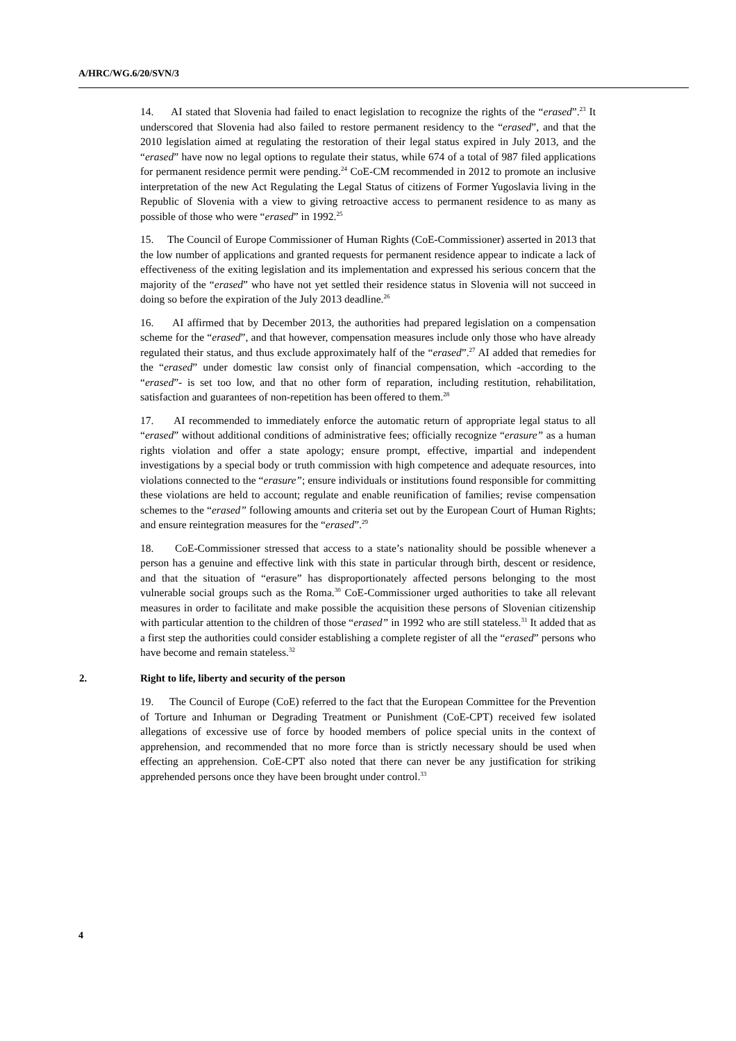A/HRC/WG.6/20/SVN/3
14. AI stated that Slovenia had failed to enact legislation to recognize the rights of the “erased”.<sup>23</sup> It underscored that Slovenia had also failed to restore permanent residency to the “erased”, and that the 2010 legislation aimed at regulating the restoration of their legal status expired in July 2013, and the “erased” have now no legal options to regulate their status, while 674 of a total of 987 filed applications for permanent residence permit were pending.<sup>24</sup> CoE-CM recommended in 2012 to promote an inclusive interpretation of the new Act Regulating the Legal Status of citizens of Former Yugoslavia living in the Republic of Slovenia with a view to giving retroactive access to permanent residence to as many as possible of those who were “erased” in 1992.<sup>25</sup>
15. The Council of Europe Commissioner of Human Rights (CoE-Commissioner) asserted in 2013 that the low number of applications and granted requests for permanent residence appear to indicate a lack of effectiveness of the exiting legislation and its implementation and expressed his serious concern that the majority of the “erased” who have not yet settled their residence status in Slovenia will not succeed in doing so before the expiration of the July 2013 deadline.<sup>26</sup>
16. AI affirmed that by December 2013, the authorities had prepared legislation on a compensation scheme for the “erased”, and that however, compensation measures include only those who have already regulated their status, and thus exclude approximately half of the “erased”.<sup>27</sup> AI added that remedies for the “erased” under domestic law consist only of financial compensation, which -according to the “erased”- is set too low, and that no other form of reparation, including restitution, rehabilitation, satisfaction and guarantees of non-repetition has been offered to them.<sup>28</sup>
17. AI recommended to immediately enforce the automatic return of appropriate legal status to all “erased” without additional conditions of administrative fees; officially recognize “erasure” as a human rights violation and offer a state apology; ensure prompt, effective, impartial and independent investigations by a special body or truth commission with high competence and adequate resources, into violations connected to the “erasure”; ensure individuals or institutions found responsible for committing these violations are held to account; regulate and enable reunification of families; revise compensation schemes to the “erased” following amounts and criteria set out by the European Court of Human Rights; and ensure reintegration measures for the “erased”.<sup>29</sup>
18. CoE-Commissioner stressed that access to a state’s nationality should be possible whenever a person has a genuine and effective link with this state in particular through birth, descent or residence, and that the situation of “erasure” has disproportionately affected persons belonging to the most vulnerable social groups such as the Roma.<sup>30</sup> CoE-Commissioner urged authorities to take all relevant measures in order to facilitate and make possible the acquisition these persons of Slovenian citizenship with particular attention to the children of those “erased” in 1992 who are still stateless.<sup>31</sup> It added that as a first step the authorities could consider establishing a complete register of all the “erased” persons who have become and remain stateless.<sup>32</sup>
2. Right to life, liberty and security of the person
19. The Council of Europe (CoE) referred to the fact that the European Committee for the Prevention of Torture and Inhuman or Degrading Treatment or Punishment (CoE-CPT) received few isolated allegations of excessive use of force by hooded members of police special units in the context of apprehension, and recommended that no more force than is strictly necessary should be used when effecting an apprehension. CoE-CPT also noted that there can never be any justification for striking apprehended persons once they have been brought under control.<sup>33</sup>
4